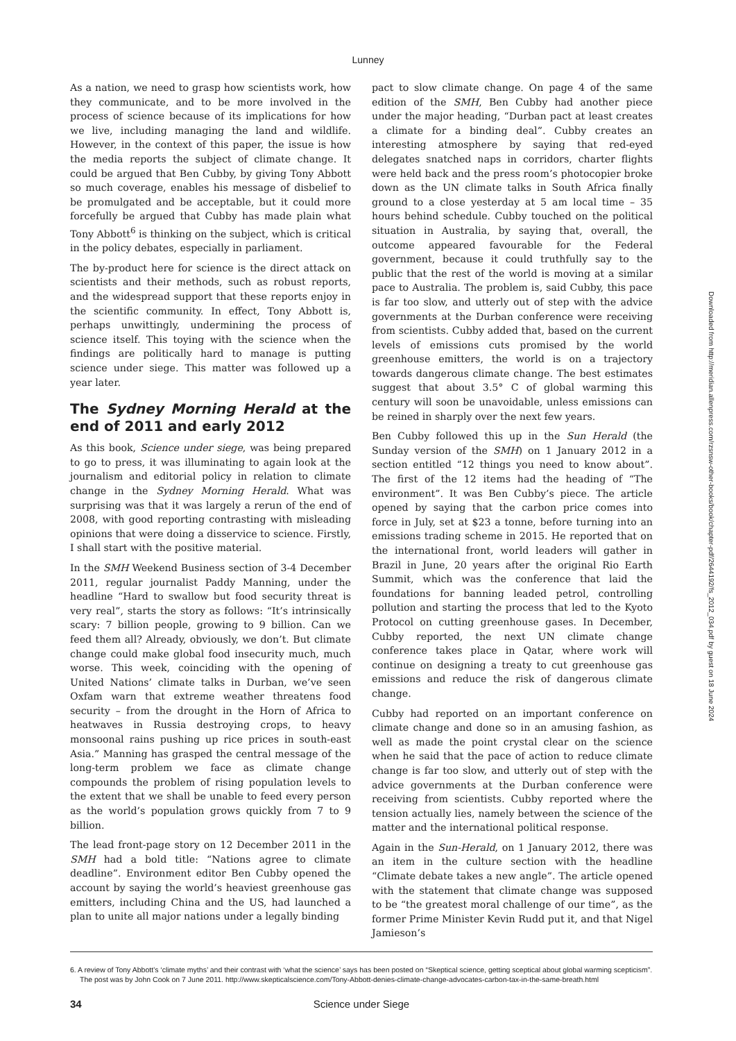Lunney
As a nation, we need to grasp how scientists work, how they communicate, and to be more involved in the process of science because of its implications for how we live, including managing the land and wildlife. However, in the context of this paper, the issue is how the media reports the subject of climate change. It could be argued that Ben Cubby, by giving Tony Abbott so much coverage, enables his message of disbelief to be promulgated and be acceptable, but it could more forcefully be argued that Cubby has made plain what Tony Abbott<sup>6</sup> is thinking on the subject, which is critical in the policy debates, especially in parliament.
The by-product here for science is the direct attack on scientists and their methods, such as robust reports, and the widespread support that these reports enjoy in the scientific community. In effect, Tony Abbott is, perhaps unwittingly, undermining the process of science itself. This toying with the science when the findings are politically hard to manage is putting science under siege. This matter was followed up a year later.
The Sydney Morning Herald at the end of 2011 and early 2012
As this book, Science under siege, was being prepared to go to press, it was illuminating to again look at the journalism and editorial policy in relation to climate change in the Sydney Morning Herald. What was surprising was that it was largely a rerun of the end of 2008, with good reporting contrasting with misleading opinions that were doing a disservice to science. Firstly, I shall start with the positive material.
In the SMH Weekend Business section of 3-4 December 2011, regular journalist Paddy Manning, under the headline “Hard to swallow but food security threat is very real”, starts the story as follows: “It’s intrinsically scary: 7 billion people, growing to 9 billion. Can we feed them all? Already, obviously, we don’t. But climate change could make global food insecurity much, much worse. This week, coinciding with the opening of United Nations’ climate talks in Durban, we’ve seen Oxfam warn that extreme weather threatens food security – from the drought in the Horn of Africa to heatwaves in Russia destroying crops, to heavy monsoonal rains pushing up rice prices in south-east Asia.” Manning has grasped the central message of the long-term problem we face as climate change compounds the problem of rising population levels to the extent that we shall be unable to feed every person as the world’s population grows quickly from 7 to 9 billion.
The lead front-page story on 12 December 2011 in the SMH had a bold title: “Nations agree to climate deadline”. Environment editor Ben Cubby opened the account by saying the world’s heaviest greenhouse gas emitters, including China and the US, had launched a plan to unite all major nations under a legally binding
pact to slow climate change. On page 4 of the same edition of the SMH, Ben Cubby had another piece under the major heading, “Durban pact at least creates a climate for a binding deal”. Cubby creates an interesting atmosphere by saying that red-eyed delegates snatched naps in corridors, charter flights were held back and the press room’s photocopier broke down as the UN climate talks in South Africa finally ground to a close yesterday at 5 am local time – 35 hours behind schedule. Cubby touched on the political situation in Australia, by saying that, overall, the outcome appeared favourable for the Federal government, because it could truthfully say to the public that the rest of the world is moving at a similar pace to Australia. The problem is, said Cubby, this pace is far too slow, and utterly out of step with the advice governments at the Durban conference were receiving from scientists. Cubby added that, based on the current levels of emissions cuts promised by the world greenhouse emitters, the world is on a trajectory towards dangerous climate change. The best estimates suggest that about 3.5° C of global warming this century will soon be unavoidable, unless emissions can be reined in sharply over the next few years.
Ben Cubby followed this up in the Sun Herald (the Sunday version of the SMH) on 1 January 2012 in a section entitled “12 things you need to know about”. The first of the 12 items had the heading of “The environment”. It was Ben Cubby’s piece. The article opened by saying that the carbon price comes into force in July, set at $23 a tonne, before turning into an emissions trading scheme in 2015. He reported that on the international front, world leaders will gather in Brazil in June, 20 years after the original Rio Earth Summit, which was the conference that laid the foundations for banning leaded petrol, controlling pollution and starting the process that led to the Kyoto Protocol on cutting greenhouse gases. In December, Cubby reported, the next UN climate change conference takes place in Qatar, where work will continue on designing a treaty to cut greenhouse gas emissions and reduce the risk of dangerous climate change.
Cubby had reported on an important conference on climate change and done so in an amusing fashion, as well as made the point crystal clear on the science when he said that the pace of action to reduce climate change is far too slow, and utterly out of step with the advice governments at the Durban conference were receiving from scientists. Cubby reported where the tension actually lies, namely between the science of the matter and the international political response.
Again in the Sun-Herald, on 1 January 2012, there was an item in the culture section with the headline “Climate debate takes a new angle”. The article opened with the statement that climate change was supposed to be “the greatest moral challenge of our time”, as the former Prime Minister Kevin Rudd put it, and that Nigel Jamieson’s
6. A review of Tony Abbott’s ‘climate myths’ and their contrast with ‘what the science’ says has been posted on “Skeptical science, getting sceptical about global warming scepticism”. The post was by John Cook on 7 June 2011. http://www.skepticalscience.com/Tony-Abbott-denies-climate-change-advocates-carbon-tax-in-the-same-breath.html
34 Science under Siege
Downloaded from http://meridian.allenpress.com/rzsnsw-other-books/book/chapter-pdf/2644192/fs_2012_034.pdf by guest on 18 June 2024